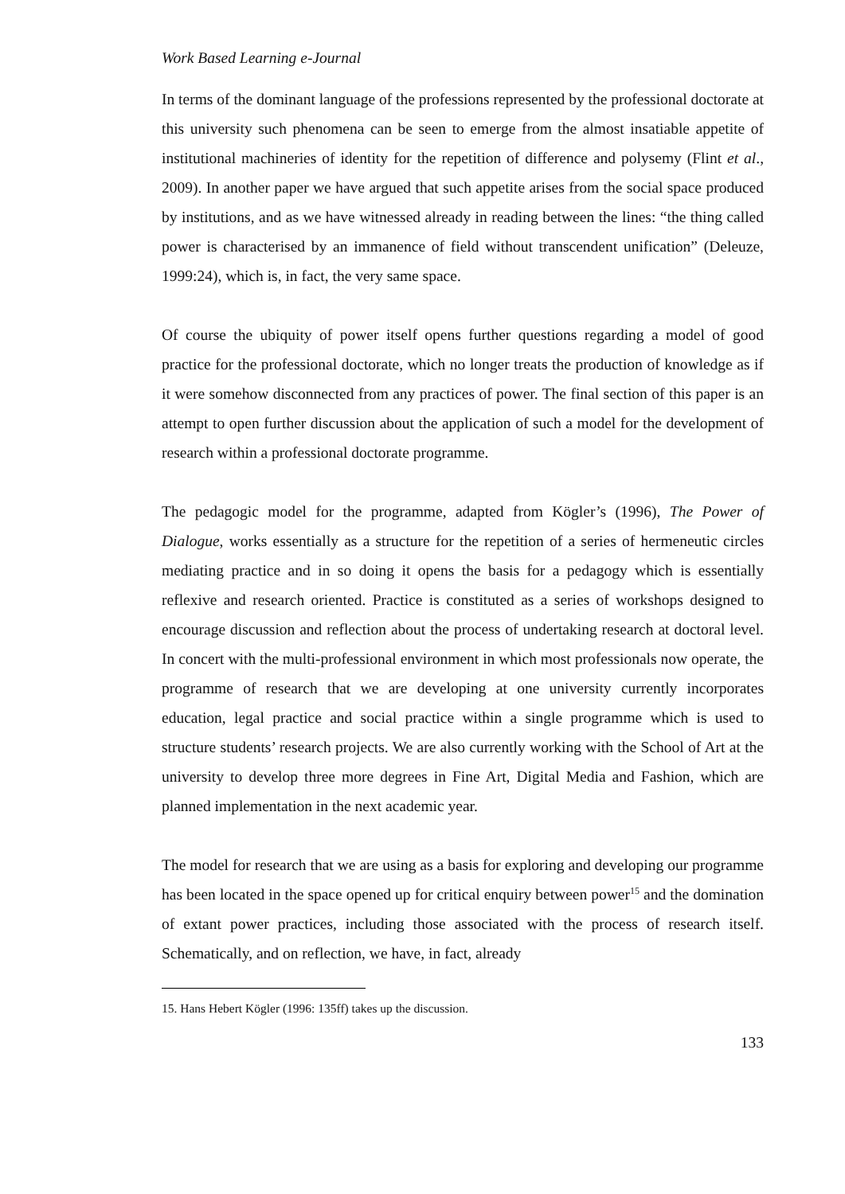Work Based Learning e-Journal
In terms of the dominant language of the professions represented by the professional doctorate at this university such phenomena can be seen to emerge from the almost insatiable appetite of institutional machineries of identity for the repetition of difference and polysemy (Flint et al., 2009). In another paper we have argued that such appetite arises from the social space produced by institutions, and as we have witnessed already in reading between the lines: “the thing called power is characterised by an immanence of field without transcendent unification” (Deleuze, 1999:24), which is, in fact, the very same space.
Of course the ubiquity of power itself opens further questions regarding a model of good practice for the professional doctorate, which no longer treats the production of knowledge as if it were somehow disconnected from any practices of power. The final section of this paper is an attempt to open further discussion about the application of such a model for the development of research within a professional doctorate programme.
The pedagogic model for the programme, adapted from Kögler’s (1996), The Power of Dialogue, works essentially as a structure for the repetition of a series of hermeneutic circles mediating practice and in so doing it opens the basis for a pedagogy which is essentially reflexive and research oriented. Practice is constituted as a series of workshops designed to encourage discussion and reflection about the process of undertaking research at doctoral level. In concert with the multi-professional environment in which most professionals now operate, the programme of research that we are developing at one university currently incorporates education, legal practice and social practice within a single programme which is used to structure students’ research projects. We are also currently working with the School of Art at the university to develop three more degrees in Fine Art, Digital Media and Fashion, which are planned implementation in the next academic year.
The model for research that we are using as a basis for exploring and developing our programme has been located in the space opened up for critical enquiry between power<sup>15</sup> and the domination of extant power practices, including those associated with the process of research itself. Schematically, and on reflection, we have, in fact, already
15. Hans Hebert Kögler (1996: 135ff) takes up the discussion.
133